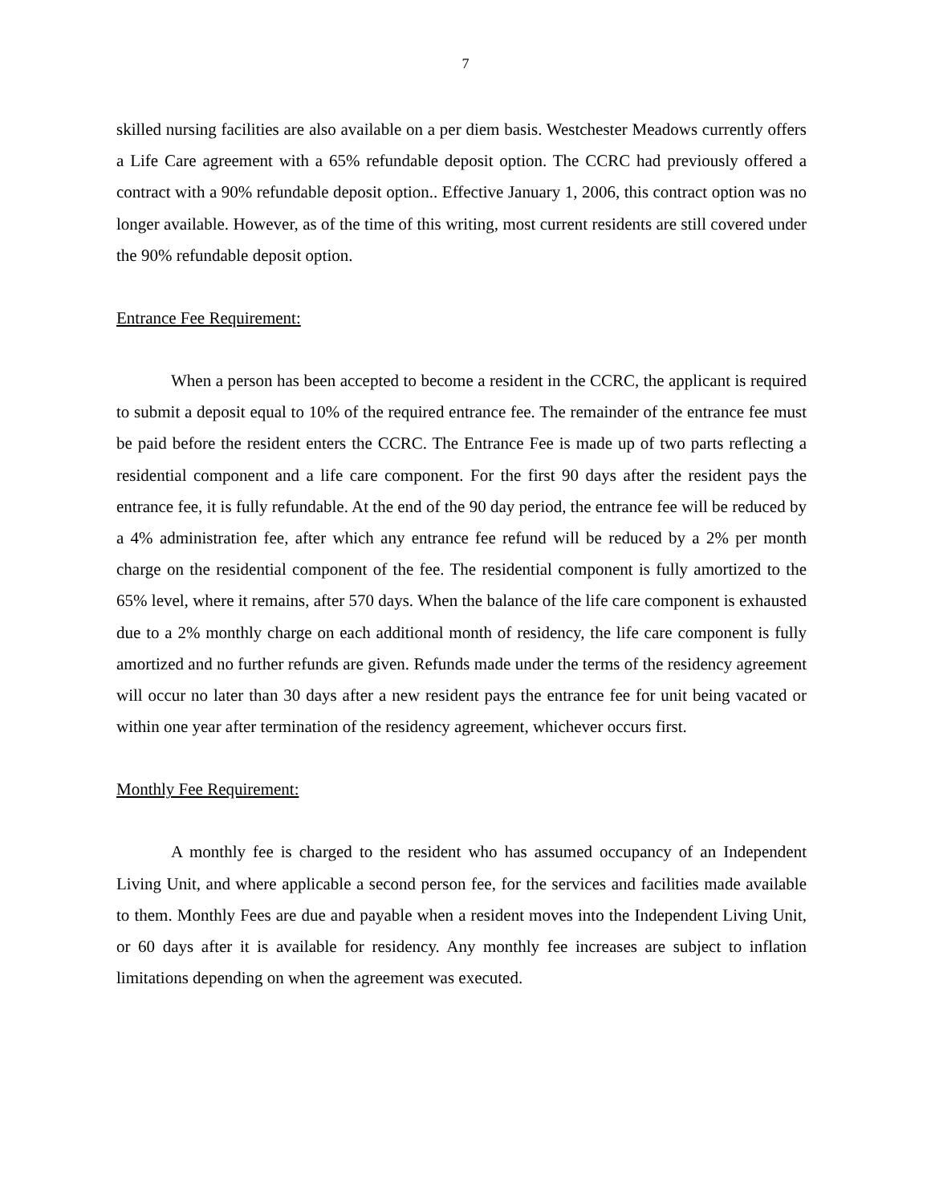7
skilled nursing facilities are also available on a per diem basis. Westchester Meadows currently offers a Life Care agreement with a 65% refundable deposit option. The CCRC had previously offered a contract with a 90% refundable deposit option.. Effective January 1, 2006, this contract option was no longer available. However, as of the time of this writing, most current residents are still covered under the 90% refundable deposit option.
Entrance Fee Requirement:
When a person has been accepted to become a resident in the CCRC, the applicant is required to submit a deposit equal to 10% of the required entrance fee. The remainder of the entrance fee must be paid before the resident enters the CCRC. The Entrance Fee is made up of two parts reflecting a residential component and a life care component. For the first 90 days after the resident pays the entrance fee, it is fully refundable. At the end of the 90 day period, the entrance fee will be reduced by a 4% administration fee, after which any entrance fee refund will be reduced by a 2% per month charge on the residential component of the fee. The residential component is fully amortized to the 65% level, where it remains, after 570 days. When the balance of the life care component is exhausted due to a 2% monthly charge on each additional month of residency, the life care component is fully amortized and no further refunds are given. Refunds made under the terms of the residency agreement will occur no later than 30 days after a new resident pays the entrance fee for unit being vacated or within one year after termination of the residency agreement, whichever occurs first.
Monthly Fee Requirement:
A monthly fee is charged to the resident who has assumed occupancy of an Independent Living Unit, and where applicable a second person fee, for the services and facilities made available to them. Monthly Fees are due and payable when a resident moves into the Independent Living Unit, or 60 days after it is available for residency. Any monthly fee increases are subject to inflation limitations depending on when the agreement was executed.